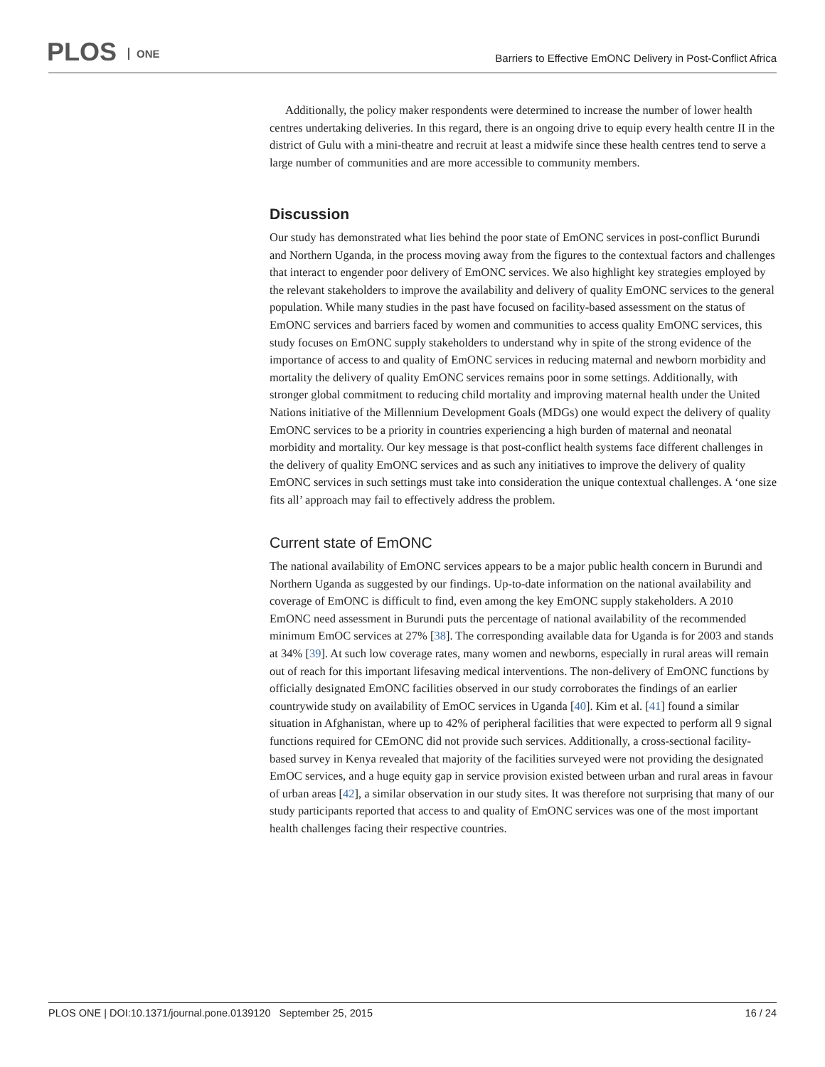PLOS ONE
Barriers to Effective EmONC Delivery in Post-Conflict Africa
Additionally, the policy maker respondents were determined to increase the number of lower health centres undertaking deliveries. In this regard, there is an ongoing drive to equip every health centre II in the district of Gulu with a mini-theatre and recruit at least a midwife since these health centres tend to serve a large number of communities and are more accessible to community members.
Discussion
Our study has demonstrated what lies behind the poor state of EmONC services in post-conflict Burundi and Northern Uganda, in the process moving away from the figures to the contextual factors and challenges that interact to engender poor delivery of EmONC services. We also highlight key strategies employed by the relevant stakeholders to improve the availability and delivery of quality EmONC services to the general population. While many studies in the past have focused on facility-based assessment on the status of EmONC services and barriers faced by women and communities to access quality EmONC services, this study focuses on EmONC supply stakeholders to understand why in spite of the strong evidence of the importance of access to and quality of EmONC services in reducing maternal and newborn morbidity and mortality the delivery of quality EmONC services remains poor in some settings. Additionally, with stronger global commitment to reducing child mortality and improving maternal health under the United Nations initiative of the Millennium Development Goals (MDGs) one would expect the delivery of quality EmONC services to be a priority in countries experiencing a high burden of maternal and neonatal morbidity and mortality. Our key message is that post-conflict health systems face different challenges in the delivery of quality EmONC services and as such any initiatives to improve the delivery of quality EmONC services in such settings must take into consideration the unique contextual challenges. A ‘one size fits all’ approach may fail to effectively address the problem.
Current state of EmONC
The national availability of EmONC services appears to be a major public health concern in Burundi and Northern Uganda as suggested by our findings. Up-to-date information on the national availability and coverage of EmONC is difficult to find, even among the key EmONC supply stakeholders. A 2010 EmONC need assessment in Burundi puts the percentage of national availability of the recommended minimum EmOC services at 27% [38]. The corresponding available data for Uganda is for 2003 and stands at 34% [39]. At such low coverage rates, many women and newborns, especially in rural areas will remain out of reach for this important lifesaving medical interventions. The non-delivery of EmONC functions by officially designated EmONC facilities observed in our study corroborates the findings of an earlier countrywide study on availability of EmOC services in Uganda [40]. Kim et al. [41] found a similar situation in Afghanistan, where up to 42% of peripheral facilities that were expected to perform all 9 signal functions required for CEmONC did not provide such services. Additionally, a cross-sectional facility-based survey in Kenya revealed that majority of the facilities surveyed were not providing the designated EmOC services, and a huge equity gap in service provision existed between urban and rural areas in favour of urban areas [42], a similar observation in our study sites. It was therefore not surprising that many of our study participants reported that access to and quality of EmONC services was one of the most important health challenges facing their respective countries.
PLOS ONE | DOI:10.1371/journal.pone.0139120 September 25, 2015 16 / 24